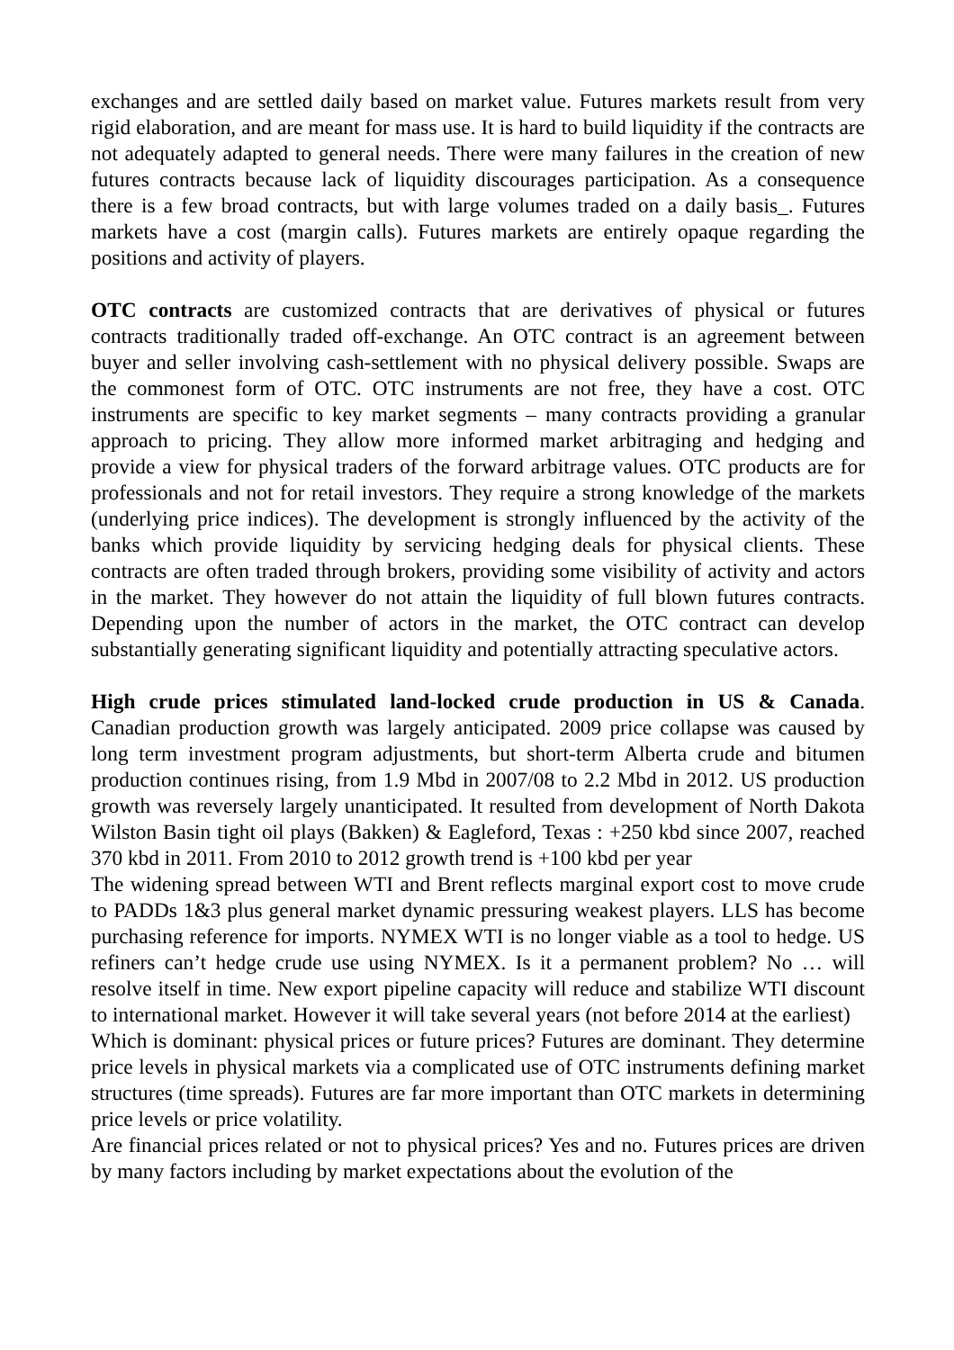exchanges and are settled daily based on market value. Futures markets result from very rigid elaboration, and are meant for mass use. It is hard to build liquidity if the contracts are not adequately adapted to general needs. There were many failures in the creation of new futures contracts because lack of liquidity discourages participation. As a consequence there is a few broad contracts, but with large volumes traded on a daily basis_. Futures markets have a cost (margin calls). Futures markets are entirely opaque regarding the positions and activity of players.
OTC contracts are customized contracts that are derivatives of physical or futures contracts traditionally traded off-exchange. An OTC contract is an agreement between buyer and seller involving cash-settlement with no physical delivery possible. Swaps are the commonest form of OTC. OTC instruments are not free, they have a cost. OTC instruments are specific to key market segments – many contracts providing a granular approach to pricing. They allow more informed market arbitraging and hedging and provide a view for physical traders of the forward arbitrage values. OTC products are for professionals and not for retail investors. They require a strong knowledge of the markets (underlying price indices). The development is strongly influenced by the activity of the banks which provide liquidity by servicing hedging deals for physical clients. These contracts are often traded through brokers, providing some visibility of activity and actors in the market. They however do not attain the liquidity of full blown futures contracts. Depending upon the number of actors in the market, the OTC contract can develop substantially generating significant liquidity and potentially attracting speculative actors.
High crude prices stimulated land-locked crude production in US & Canada. Canadian production growth was largely anticipated. 2009 price collapse was caused by long term investment program adjustments, but short-term Alberta crude and bitumen production continues rising, from 1.9 Mbd in 2007/08 to 2.2 Mbd in 2012. US production growth was reversely largely unanticipated. It resulted from development of North Dakota Wilston Basin tight oil plays (Bakken) & Eagleford, Texas : +250 kbd since 2007, reached 370 kbd in 2011. From 2010 to 2012 growth trend is +100 kbd per year
The widening spread between WTI and Brent reflects marginal export cost to move crude to PADDs 1&3 plus general market dynamic pressuring weakest players. LLS has become purchasing reference for imports. NYMEX WTI is no longer viable as a tool to hedge. US refiners can’t hedge crude use using NYMEX. Is it a permanent problem? No … will resolve itself in time. New export pipeline capacity will reduce and stabilize WTI discount to international market. However it will take several years (not before 2014 at the earliest)
Which is dominant: physical prices or future prices? Futures are dominant. They determine price levels in physical markets via a complicated use of OTC instruments defining market structures (time spreads). Futures are far more important than OTC markets in determining price levels or price volatility.
Are financial prices related or not to physical prices? Yes and no. Futures prices are driven by many factors including by market expectations about the evolution of the